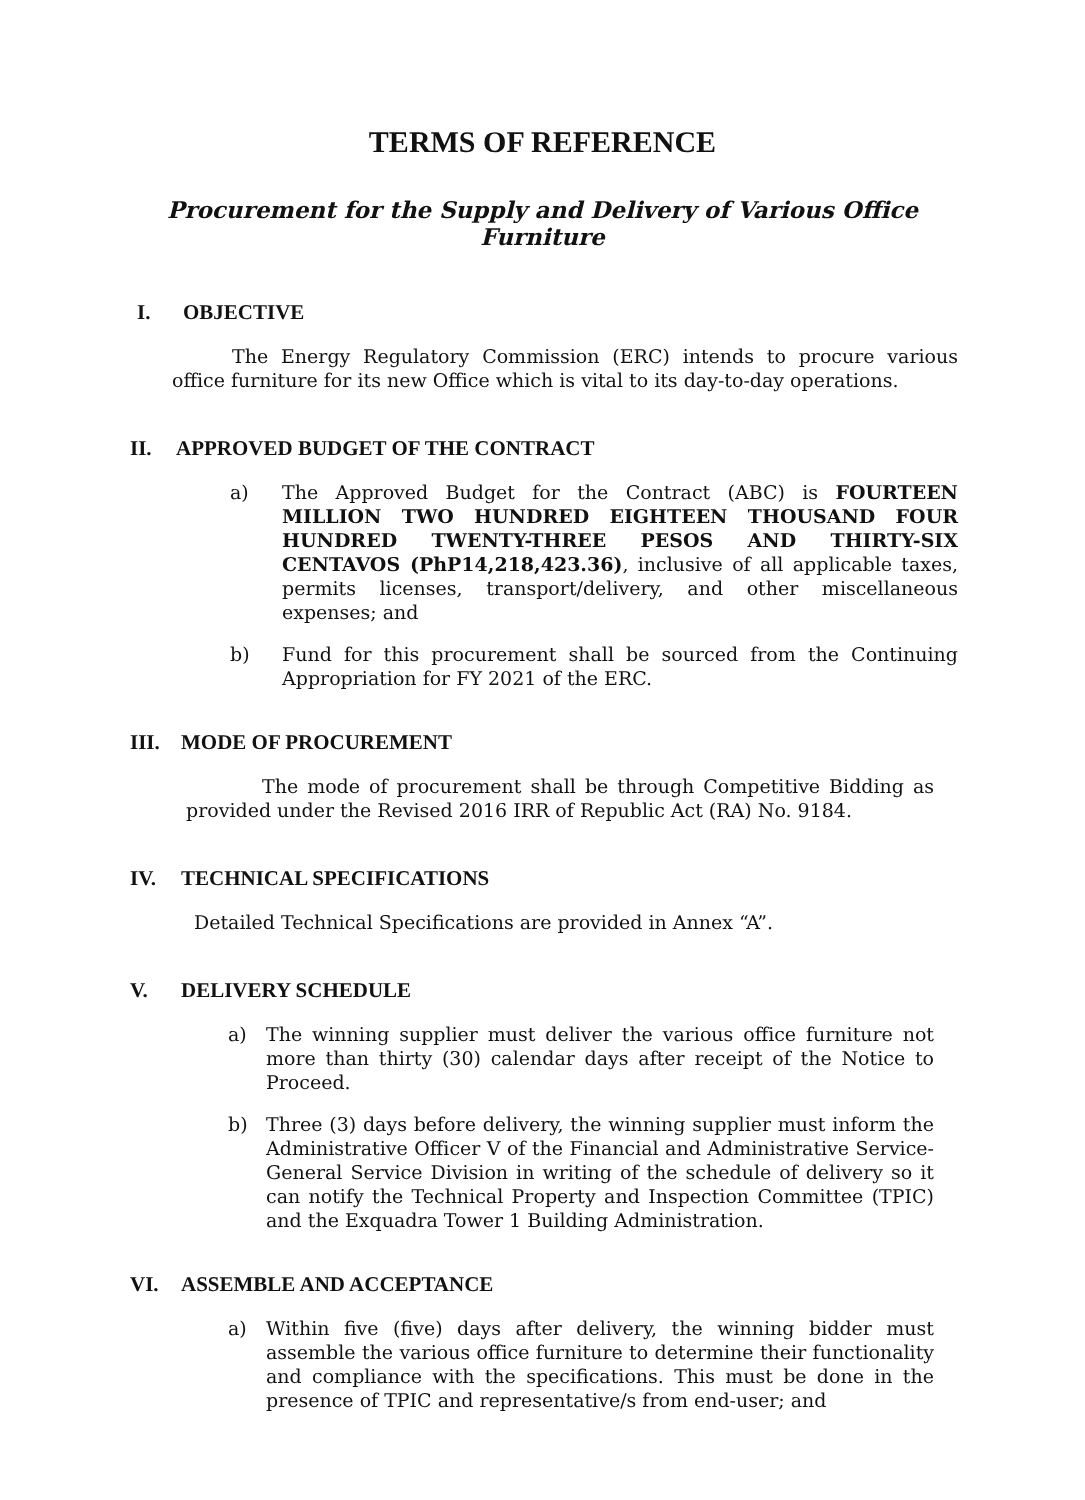TERMS OF REFERENCE
Procurement for the Supply and Delivery of Various Office
Furniture
I. OBJECTIVE
The Energy Regulatory Commission (ERC) intends to procure various office furniture for its new Office which is vital to its day-to-day operations.
II. APPROVED BUDGET OF THE CONTRACT
a) The Approved Budget for the Contract (ABC) is FOURTEEN MILLION TWO HUNDRED EIGHTEEN THOUSAND FOUR HUNDRED TWENTY-THREE PESOS AND THIRTY-SIX CENTAVOS (PhP14,218,423.36), inclusive of all applicable taxes, permits licenses, transport/delivery, and other miscellaneous expenses; and
b) Fund for this procurement shall be sourced from the Continuing Appropriation for FY 2021 of the ERC.
III. MODE OF PROCUREMENT
The mode of procurement shall be through Competitive Bidding as provided under the Revised 2016 IRR of Republic Act (RA) No. 9184.
IV. TECHNICAL SPECIFICATIONS
Detailed Technical Specifications are provided in Annex “A”.
V. DELIVERY SCHEDULE
a) The winning supplier must deliver the various office furniture not more than thirty (30) calendar days after receipt of the Notice to Proceed.
b) Three (3) days before delivery, the winning supplier must inform the Administrative Officer V of the Financial and Administrative Service-General Service Division in writing of the schedule of delivery so it can notify the Technical Property and Inspection Committee (TPIC) and the Exquadra Tower 1 Building Administration.
VI. ASSEMBLE AND ACCEPTANCE
a) Within five (five) days after delivery, the winning bidder must assemble the various office furniture to determine their functionality and compliance with the specifications. This must be done in the presence of TPIC and representative/s from end-user; and